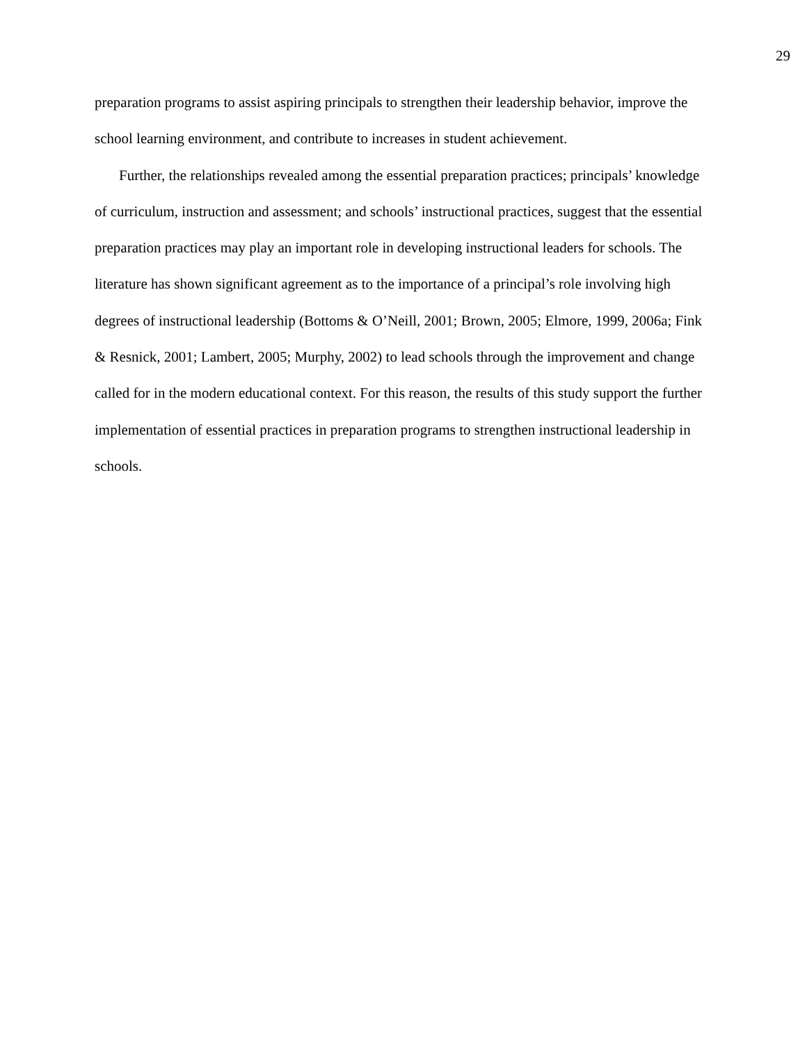29
preparation programs to assist aspiring principals to strengthen their leadership behavior, improve the school learning environment, and contribute to increases in student achievement.
Further, the relationships revealed among the essential preparation practices; principals’ knowledge of curriculum, instruction and assessment; and schools’ instructional practices, suggest that the essential preparation practices may play an important role in developing instructional leaders for schools. The literature has shown significant agreement as to the importance of a principal’s role involving high degrees of instructional leadership (Bottoms & O’Neill, 2001; Brown, 2005; Elmore, 1999, 2006a; Fink & Resnick, 2001; Lambert, 2005; Murphy, 2002) to lead schools through the improvement and change called for in the modern educational context. For this reason, the results of this study support the further implementation of essential practices in preparation programs to strengthen instructional leadership in schools.